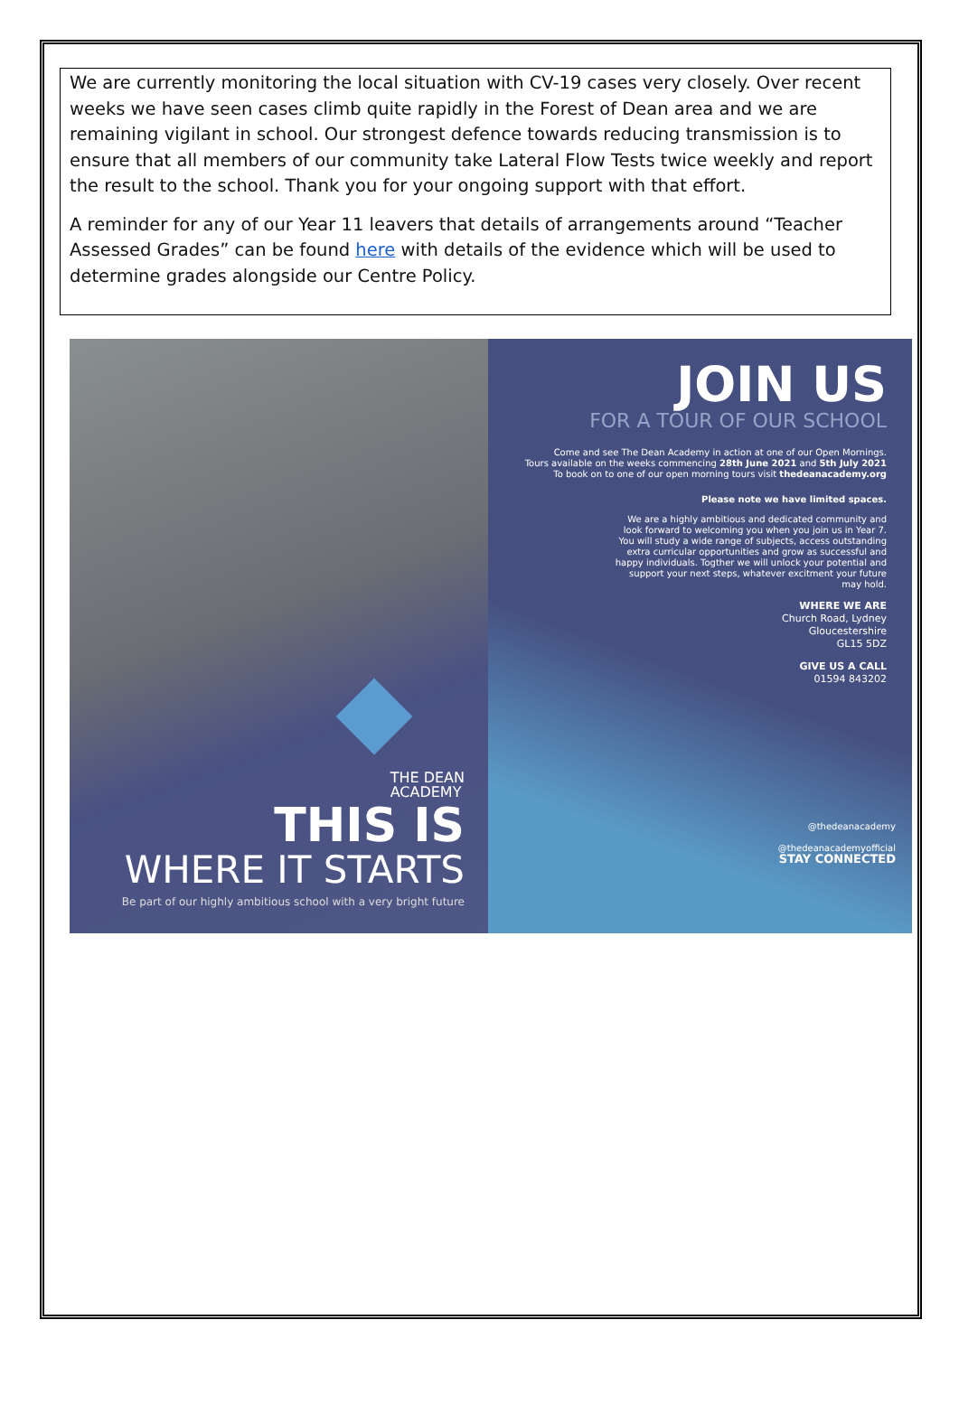We are currently monitoring the local situation with CV-19 cases very closely. Over recent weeks we have seen cases climb quite rapidly in the Forest of Dean area and we are remaining vigilant in school. Our strongest defence towards reducing transmission is to ensure that all members of our community take Lateral Flow Tests twice weekly and report the result to the school. Thank you for your ongoing support with that effort.
A reminder for any of our Year 11 leavers that details of arrangements around “Teacher Assessed Grades” can be found here with details of the evidence which will be used to determine grades alongside our Centre Policy.
THE DEAN
ACADEMY
THIS IS
WHERE IT STARTS
Be part of our highly ambitious school with a very bright future
JOIN US
FOR A TOUR OF OUR SCHOOL
Come and see The Dean Academy in action at one of our Open Mornings.
Tours available on the weeks commencing 28th June 2021 and 5th July 2021
To book on to one of our open morning tours visit thedeanacademy.org
Please note we have limited spaces.
We are a highly ambitious and dedicated community and look forward to welcoming you when you join us in Year 7. You will study a wide range of subjects, access outstanding extra curricular opportunities and grow as successful and happy individuals. Togther we will unlock your potential and support your next steps, whatever excitment your future may hold.
WHERE WE ARE
Church Road, Lydney
Gloucestershire
GL15 5DZ
GIVE US A CALL
01594 843202
@thedeanacademy
@thedeanacademyofficial
STAY CONNECTED